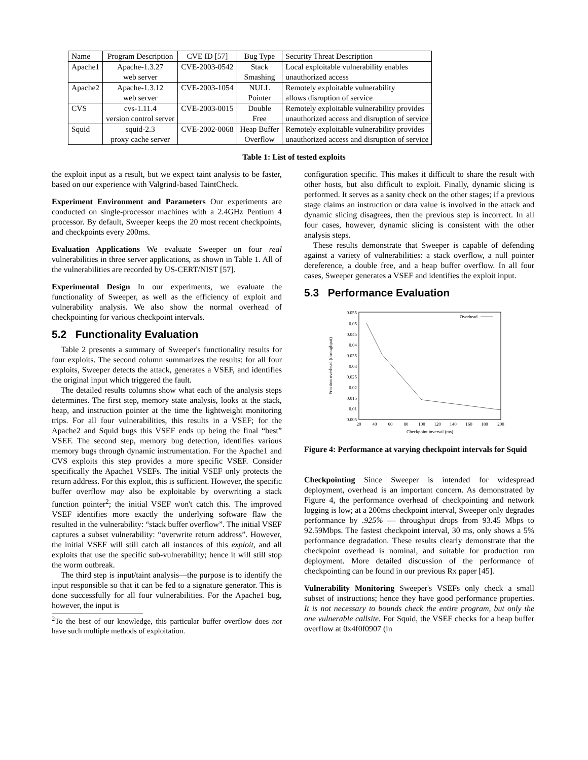| Name | Program Description | CVE ID [57] | Bug Type | Security Threat Description |
| --- | --- | --- | --- | --- |
| Apache1 | Apache-1.3.27 web server | CVE-2003-0542 | Stack Smashing | Local exploitable vulnerability enables unauthorized access |
| Apache2 | Apache-1.3.12 web server | CVE-2003-1054 | NULL Pointer | Remotely exploitable vulnerability allows disruption of service |
| CVS | cvs-1.11.4 version control server | CVE-2003-0015 | Double Free | Remotely exploitable vulnerability provides unauthorized access and disruption of service |
| Squid | squid-2.3 proxy cache server | CVE-2002-0068 | Heap Buffer Overflow | Remotely exploitable vulnerability provides unauthorized access and disruption of service |
Table 1: List of tested exploits
the exploit input as a result, but we expect taint analysis to be faster, based on our experience with Valgrind-based TaintCheck.
Experiment Environment and Parameters Our experiments are conducted on single-processor machines with a 2.4GHz Pentium 4 processor. By default, Sweeper keeps the 20 most recent checkpoints, and checkpoints every 200ms.
Evaluation Applications We evaluate Sweeper on four real vulnerabilities in three server applications, as shown in Table 1. All of the vulnerabilities are recorded by US-CERT/NIST [57].
Experimental Design In our experiments, we evaluate the functionality of Sweeper, as well as the efficiency of exploit and vulnerability analysis. We also show the normal overhead of checkpointing for various checkpoint intervals.
5.2 Functionality Evaluation
Table 2 presents a summary of Sweeper's functionality results for four exploits. The second column summarizes the results: for all four exploits, Sweeper detects the attack, generates a VSEF, and identifies the original input which triggered the fault.
The detailed results columns show what each of the analysis steps determines. The first step, memory state analysis, looks at the stack, heap, and instruction pointer at the time the lightweight monitoring trips. For all four vulnerabilities, this results in a VSEF; for the Apache2 and Squid bugs this VSEF ends up being the final “best” VSEF. The second step, memory bug detection, identifies various memory bugs through dynamic instrumentation. For the Apache1 and CVS exploits this step provides a more specific VSEF. Consider specifically the Apache1 VSEFs. The initial VSEF only protects the return address. For this exploit, this is sufficient. However, the specific buffer overflow may also be exploitable by overwriting a stack function pointer<sup>2</sup>; the initial VSEF won't catch this. The improved VSEF identifies more exactly the underlying software flaw the resulted in the vulnerability: “stack buffer overflow”. The initial VSEF captures a subset vulnerability: “overwrite return address”. However, the initial VSEF will still catch all instances of this exploit, and all exploits that use the specific sub-vulnerability; hence it will still stop the worm outbreak.
The third step is input/taint analysis—the purpose is to identify the input responsible so that it can be fed to a signature generator. This is done successfully for all four vulnerabilities. For the Apache1 bug, however, the input is
<sup>2</sup> To the best of our knowledge, this particular buffer overflow does not have such multiple methods of exploitation.
configuration specific. This makes it difficult to share the result with other hosts, but also difficult to exploit. Finally, dynamic slicing is performed. It serves as a sanity check on the other stages; if a previous stage claims an instruction or data value is involved in the attack and dynamic slicing disagrees, then the previous step is incorrect. In all four cases, however, dynamic slicing is consistent with the other analysis steps.
These results demonstrate that Sweeper is capable of defending against a variety of vulnerabilities: a stack overflow, a null pointer dereference, a double free, and a heap buffer overflow. In all four cases, Sweeper generates a VSEF and identifies the exploit input.
5.3 Performance Evaluation
0.055
0.05
0.045
0.04
0.035
0.03
0.025
0.02
0.015
0.01
0.005
20
40
60
80
100
120
140
160
180
200
Checkpoint inverval (ms)
Fraction overhead (throughput)
Overhead
Figure 4: Performance at varying checkpoint intervals for Squid
Checkpointing Since Sweeper is intended for widespread deployment, overhead is an important concern. As demonstrated by Figure 4, the performance overhead of checkpointing and network logging is low; at a 200ms checkpoint interval, Sweeper only degrades performance by .925% — throughput drops from 93.45 Mbps to 92.59Mbps. The fastest checkpoint interval, 30 ms, only shows a 5% performance degradation. These results clearly demonstrate that the checkpoint overhead is nominal, and suitable for production run deployment. More detailed discussion of the performance of checkpointing can be found in our previous Rx paper [45].
Vulnerability Monitoring Sweeper's VSEFs only check a small subset of instructions; hence they have good performance properties. It is not necessary to bounds check the entire program, but only the one vulnerable callsite. For Squid, the VSEF checks for a heap buffer overflow at 0x4f0f0907 (in